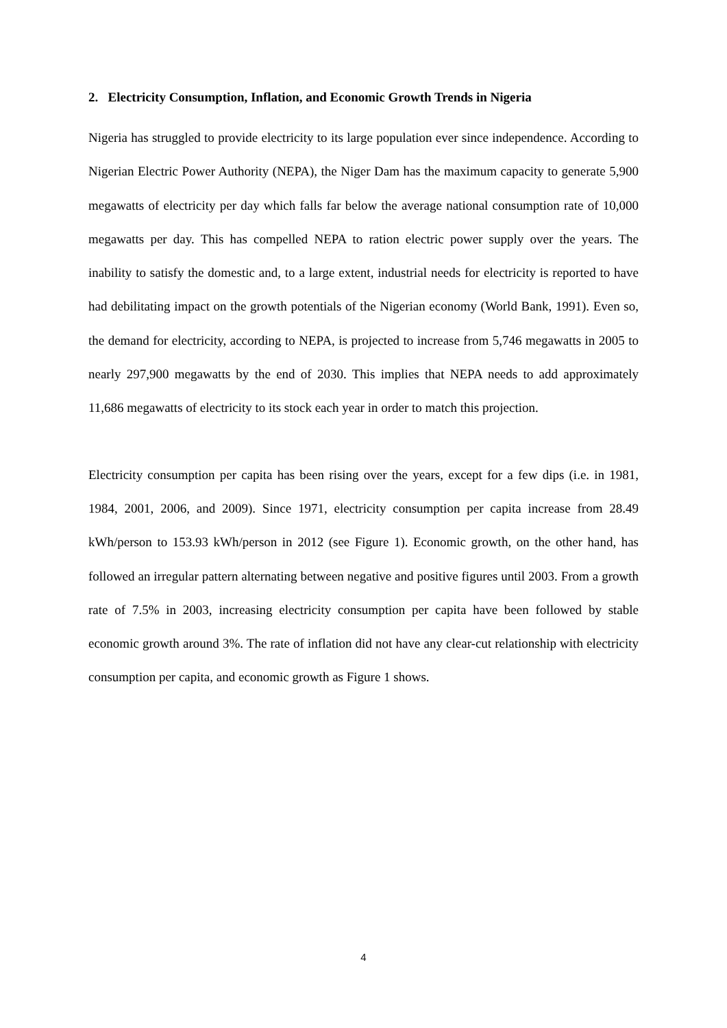2. Electricity Consumption, Inflation, and Economic Growth Trends in Nigeria
Nigeria has struggled to provide electricity to its large population ever since independence. According to Nigerian Electric Power Authority (NEPA), the Niger Dam has the maximum capacity to generate 5,900 megawatts of electricity per day which falls far below the average national consumption rate of 10,000 megawatts per day. This has compelled NEPA to ration electric power supply over the years. The inability to satisfy the domestic and, to a large extent, industrial needs for electricity is reported to have had debilitating impact on the growth potentials of the Nigerian economy (World Bank, 1991). Even so, the demand for electricity, according to NEPA, is projected to increase from 5,746 megawatts in 2005 to nearly 297,900 megawatts by the end of 2030. This implies that NEPA needs to add approximately 11,686 megawatts of electricity to its stock each year in order to match this projection.
Electricity consumption per capita has been rising over the years, except for a few dips (i.e. in 1981, 1984, 2001, 2006, and 2009). Since 1971, electricity consumption per capita increase from 28.49 kWh/person to 153.93 kWh/person in 2012 (see Figure 1). Economic growth, on the other hand, has followed an irregular pattern alternating between negative and positive figures until 2003. From a growth rate of 7.5% in 2003, increasing electricity consumption per capita have been followed by stable economic growth around 3%. The rate of inflation did not have any clear-cut relationship with electricity consumption per capita, and economic growth as Figure 1 shows.
4